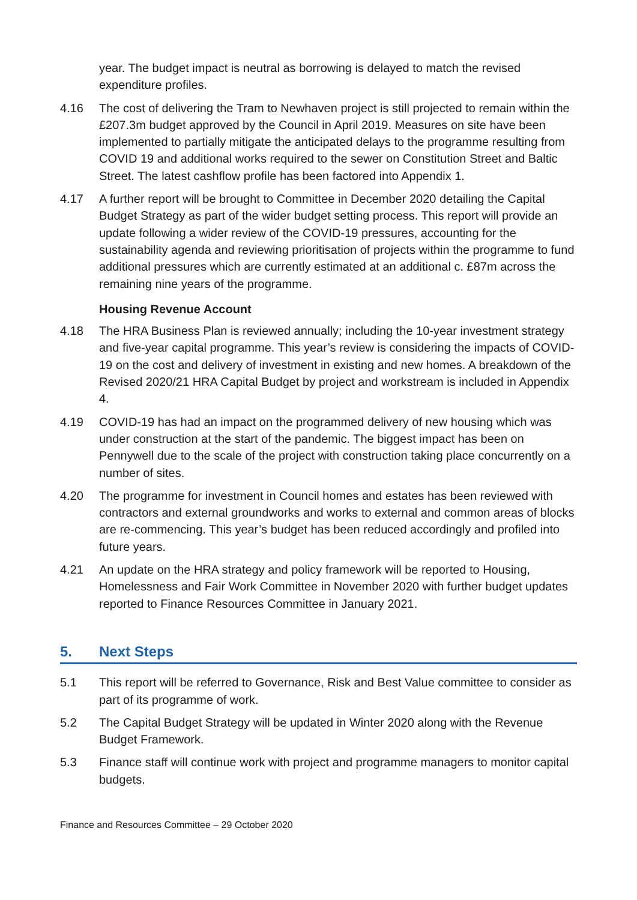year. The budget impact is neutral as borrowing is delayed to match the revised expenditure profiles.
4.16 The cost of delivering the Tram to Newhaven project is still projected to remain within the £207.3m budget approved by the Council in April 2019. Measures on site have been implemented to partially mitigate the anticipated delays to the programme resulting from COVID 19 and additional works required to the sewer on Constitution Street and Baltic Street. The latest cashflow profile has been factored into Appendix 1.
4.17 A further report will be brought to Committee in December 2020 detailing the Capital Budget Strategy as part of the wider budget setting process. This report will provide an update following a wider review of the COVID-19 pressures, accounting for the sustainability agenda and reviewing prioritisation of projects within the programme to fund additional pressures which are currently estimated at an additional c. £87m across the remaining nine years of the programme.
Housing Revenue Account
4.18 The HRA Business Plan is reviewed annually; including the 10-year investment strategy and five-year capital programme. This year’s review is considering the impacts of COVID-19 on the cost and delivery of investment in existing and new homes. A breakdown of the Revised 2020/21 HRA Capital Budget by project and workstream is included in Appendix 4.
4.19 COVID-19 has had an impact on the programmed delivery of new housing which was under construction at the start of the pandemic. The biggest impact has been on Pennywell due to the scale of the project with construction taking place concurrently on a number of sites.
4.20 The programme for investment in Council homes and estates has been reviewed with contractors and external groundworks and works to external and common areas of blocks are re-commencing. This year’s budget has been reduced accordingly and profiled into future years.
4.21 An update on the HRA strategy and policy framework will be reported to Housing, Homelessness and Fair Work Committee in November 2020 with further budget updates reported to Finance Resources Committee in January 2021.
5. Next Steps
5.1 This report will be referred to Governance, Risk and Best Value committee to consider as part of its programme of work.
5.2 The Capital Budget Strategy will be updated in Winter 2020 along with the Revenue Budget Framework.
5.3 Finance staff will continue work with project and programme managers to monitor capital budgets.
Finance and Resources Committee – 29 October 2020